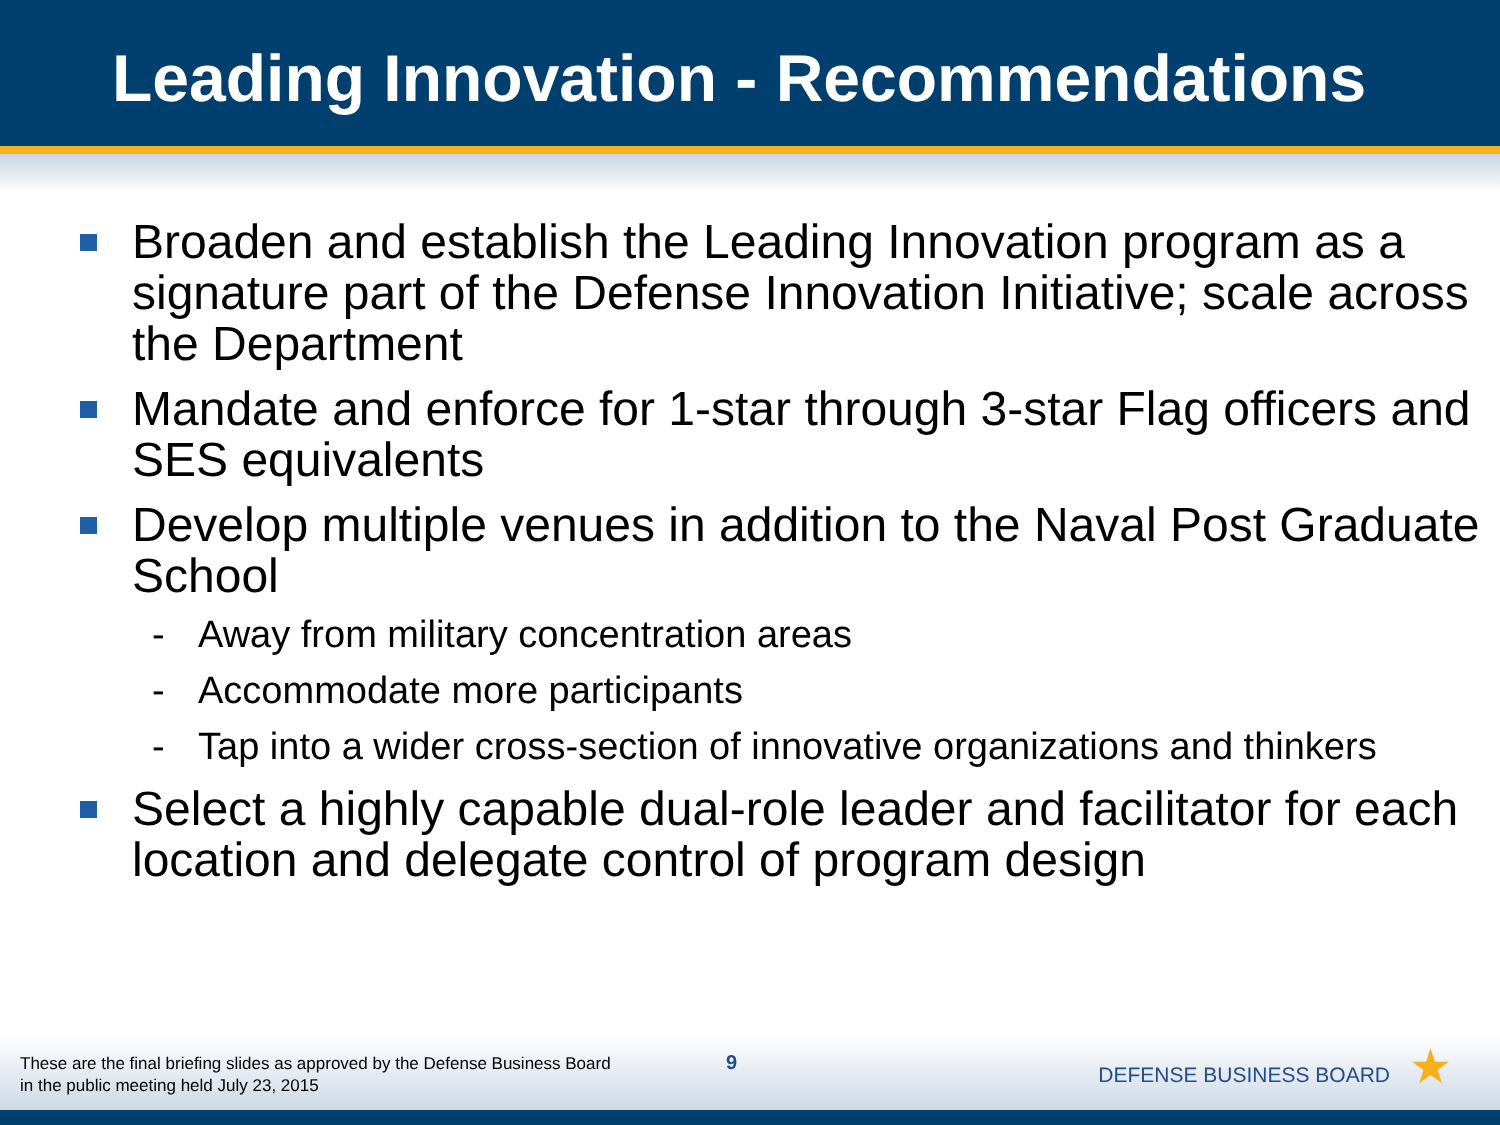Leading Innovation - Recommendations
Broaden and establish the Leading Innovation program as a signature part of the Defense Innovation Initiative; scale across the Department
Mandate and enforce for 1-star through 3-star Flag officers and SES equivalents
Develop multiple venues in addition to the Naval Post Graduate School
- Away from military concentration areas
- Accommodate more participants
- Tap into a wider cross-section of innovative organizations and thinkers
Select a highly capable dual-role leader and facilitator for each location and delegate control of program design
These are the final briefing slides as approved by the Defense Business Board
in the public meeting held July 23, 2015
9
DEFENSE BUSINESS BOARD ★